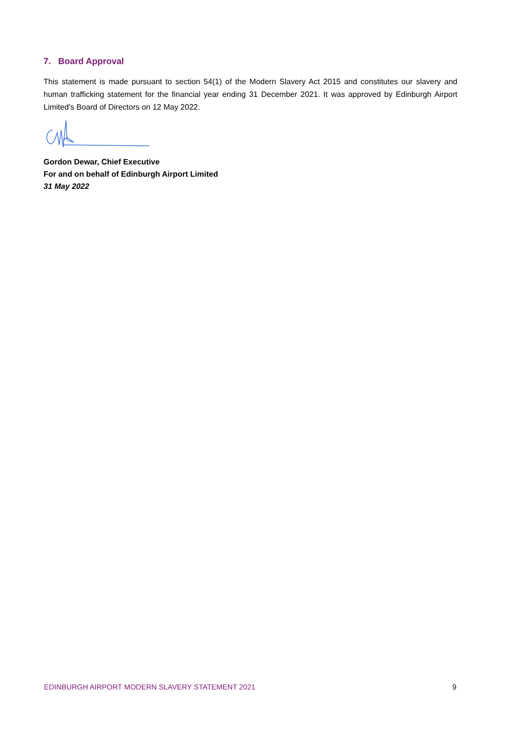7. Board Approval
This statement is made pursuant to section 54(1) of the Modern Slavery Act 2015 and constitutes our slavery and human trafficking statement for the financial year ending 31 December 2021. It was approved by Edinburgh Airport Limited’s Board of Directors on 12 May 2022.
Gordon Dewar, Chief Executive
For and on behalf of Edinburgh Airport Limited
31 May 2022
EDINBURGH AIRPORT MODERN SLAVERY STATEMENT 2021 9